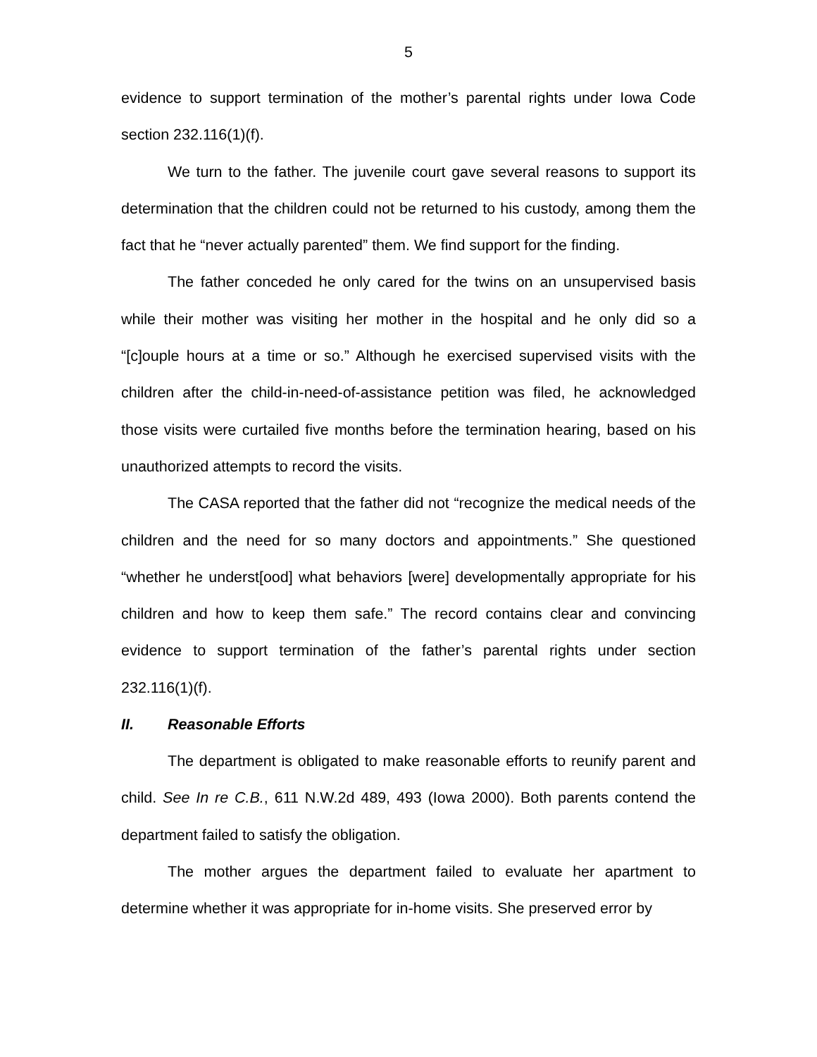5
evidence to support termination of the mother’s parental rights under Iowa Code section 232.116(1)(f).
We turn to the father. The juvenile court gave several reasons to support its determination that the children could not be returned to his custody, among them the fact that he “never actually parented” them. We find support for the finding.
The father conceded he only cared for the twins on an unsupervised basis while their mother was visiting her mother in the hospital and he only did so a “[c]ouple hours at a time or so.” Although he exercised supervised visits with the children after the child-in-need-of-assistance petition was filed, he acknowledged those visits were curtailed five months before the termination hearing, based on his unauthorized attempts to record the visits.
The CASA reported that the father did not “recognize the medical needs of the children and the need for so many doctors and appointments.” She questioned “whether he underst[ood] what behaviors [were] developmentally appropriate for his children and how to keep them safe.” The record contains clear and convincing evidence to support termination of the father’s parental rights under section 232.116(1)(f).
II. Reasonable Efforts
The department is obligated to make reasonable efforts to reunify parent and child. See In re C.B., 611 N.W.2d 489, 493 (Iowa 2000). Both parents contend the department failed to satisfy the obligation.
The mother argues the department failed to evaluate her apartment to determine whether it was appropriate for in-home visits. She preserved error by